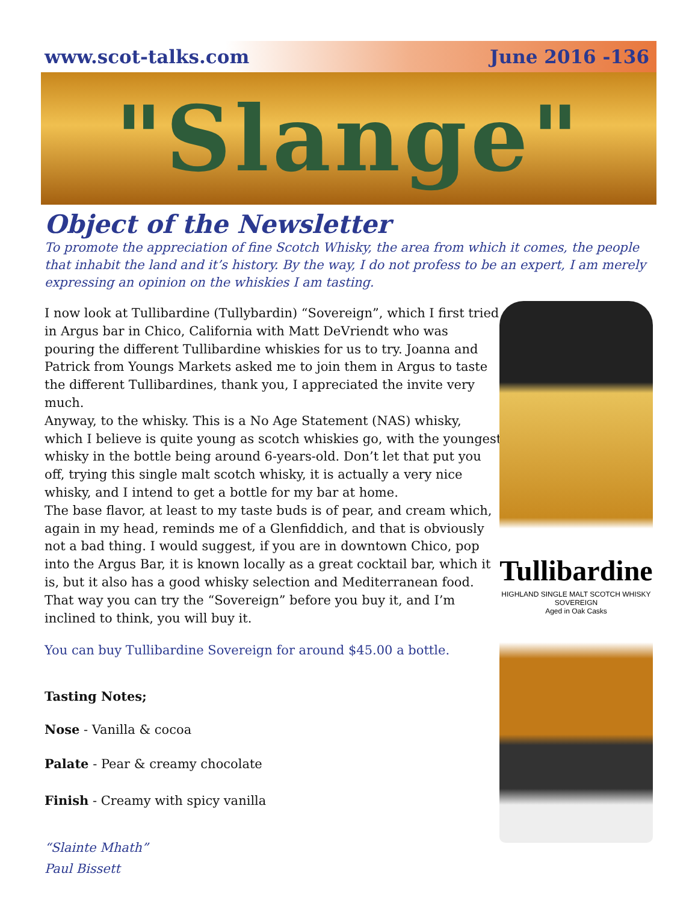www.scot-talks.com June 2016 -136
"Slange"
Object of the Newsletter
To promote the appreciation of fine Scotch Whisky, the area from which it comes, the people that inhabit the land and it’s history. By the way, I do not profess to be an expert, I am merely expressing an opinion on the whiskies I am tasting.
I now look at Tullibardine (Tullybardin) “Sovereign”, which I first tried in Argus bar in Chico, California with Matt DeVriendt who was pouring the different Tullibardine whiskies for us to try. Joanna and Patrick from Youngs Markets asked me to join them in Argus to taste the different Tullibardines, thank you, I appreciated the invite very much.
Anyway, to the whisky. This is a No Age Statement (NAS) whisky, which I believe is quite young as scotch whiskies go, with the youngest whisky in the bottle being around 6-years-old. Don’t let that put you off, trying this single malt scotch whisky, it is actually a very nice whisky, and I intend to get a bottle for my bar at home.
The base flavor, at least to my taste buds is of pear, and cream which, again in my head, reminds me of a Glenfiddich, and that is obviously not a bad thing. I would suggest, if you are in downtown Chico, pop into the Argus Bar, it is known locally as a great cocktail bar, which it is, but it also has a good whisky selection and Mediterranean food. That way you can try the “Sovereign” before you buy it, and I’m inclined to think, you will buy it.
You can buy Tullibardine Sovereign for around $45.00 a bottle.
Tasting Notes;
Nose - Vanilla & cocoa
Palate - Pear & creamy chocolate
Finish - Creamy with spicy vanilla
“Slainte Mhath”
Paul Bissett
Tullibardine
HIGHLAND SINGLE MALT SCOTCH WHISKY
SOVEREIGN
Aged in Oak Casks